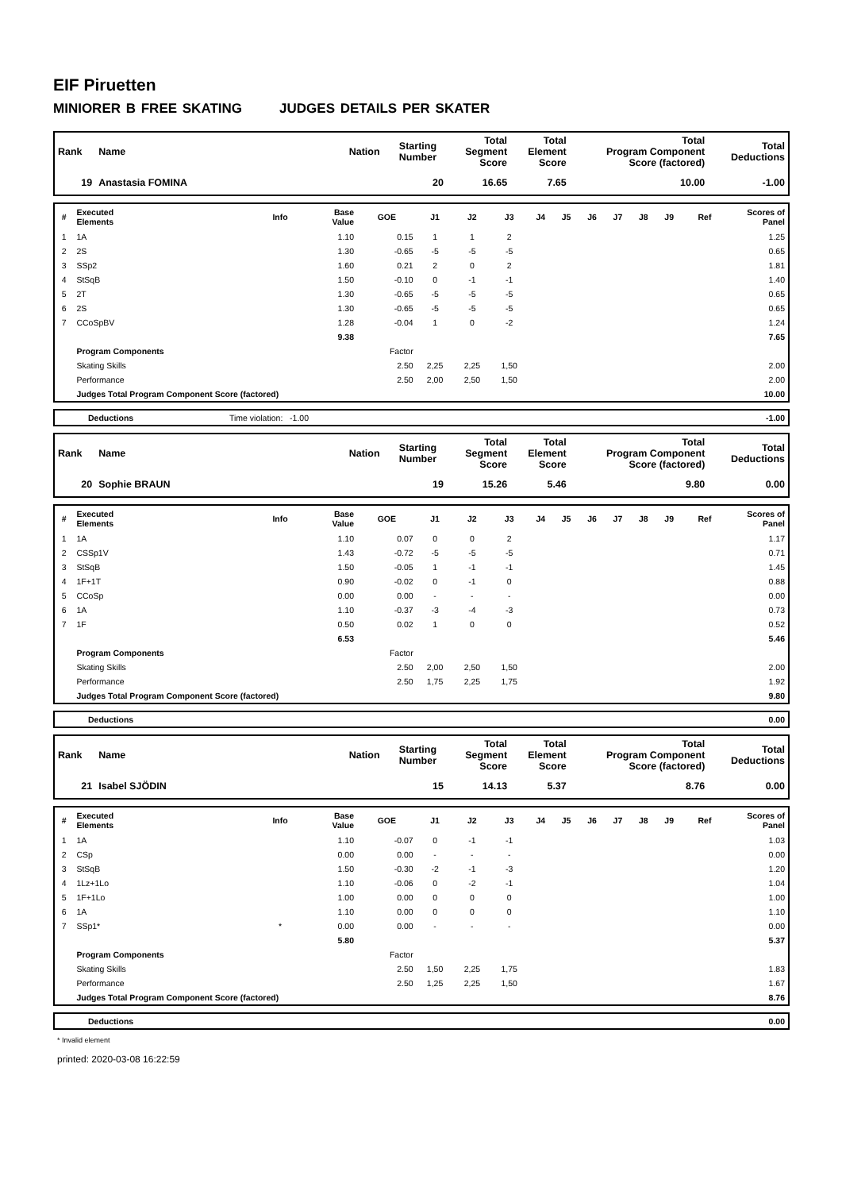EIF Piruetten
MINIORER B FREE SKATING JUDGES DETAILS PER SKATER
| Rank | Name | Nation | Starting Number | Total Segment Score | Total Element Score | Total Program Component Score (factored) | | Total Deductions |
| --- | --- | --- | --- | --- | --- | --- | --- | --- |
| 19 | Anastasia FOMINA | | 20 | 16.65 | 7.65 | | 10.00 | -1.00 |
| # | Executed Elements | Info | Base Value | GOE | J1 | J2 | J3 | J4 | J5 | J6 | J7 | J8 | J9 | Ref | Scores of Panel |
| --- | --- | --- | --- | --- | --- | --- | --- | --- | --- | --- | --- | --- | --- | --- | --- |
| 1 | 1A | | 1.10 | 0.15 | 1 | 1 | 2 | | | | | | | | 1.25 |
| 2 | 2S | | 1.30 | -0.65 | -5 | -5 | -5 | | | | | | | | 0.65 |
| 3 | SSp2 | | 1.60 | 0.21 | 2 | 0 | 2 | | | | | | | | 1.81 |
| 4 | StSqB | | 1.50 | -0.10 | 0 | -1 | -1 | | | | | | | | 1.40 |
| 5 | 2T | | 1.30 | -0.65 | -5 | -5 | -5 | | | | | | | | 0.65 |
| 6 | 2S | | 1.30 | -0.65 | -5 | -5 | -5 | | | | | | | | 0.65 |
| 7 | CCoSpBV | | 1.28 | -0.04 | 1 | 0 | -2 | | | | | | | | 1.24 |
| | | | 9.38 | | | | | | | | | | | | 7.65 |
| | Program Components | | | Factor | | | | | | | | | | | |
| | Skating Skills | | | 2.50 | 2,25 | 2,25 | 1,50 | | | | | | | | 2.00 |
| | Performance | | | 2.50 | 2,00 | 2,50 | 1,50 | | | | | | | | 2.00 |
| | Judges Total Program Component Score (factored) | | | | | | | | | | | | | | 10.00 |
| | Deductions | Time violation: -1.00 | -1.00 |
| Rank | Name | Nation | Starting Number | Total Segment Score | Total Element Score | Total Program Component Score (factored) | | Total Deductions |
| --- | --- | --- | --- | --- | --- | --- | --- | --- |
| 20 | Sophie BRAUN | | 19 | 15.26 | 5.46 | | 9.80 | 0.00 |
| # | Executed Elements | Info | Base Value | GOE | J1 | J2 | J3 | J4 | J5 | J6 | J7 | J8 | J9 | Ref | Scores of Panel |
| --- | --- | --- | --- | --- | --- | --- | --- | --- | --- | --- | --- | --- | --- | --- | --- |
| 1 | 1A | | 1.10 | 0.07 | 0 | 0 | 2 | | | | | | | | 1.17 |
| 2 | CSSp1V | | 1.43 | -0.72 | -5 | -5 | -5 | | | | | | | | 0.71 |
| 3 | StSqB | | 1.50 | -0.05 | 1 | -1 | -1 | | | | | | | | 1.45 |
| 4 | 1F+1T | | 0.90 | -0.02 | 0 | -1 | 0 | | | | | | | | 0.88 |
| 5 | CCoSp | | 0.00 | 0.00 | - | - | - | | | | | | | | 0.00 |
| 6 | 1A | | 1.10 | -0.37 | -3 | -4 | -3 | | | | | | | | 0.73 |
| 7 | 1F | | 0.50 | 0.02 | 1 | 0 | 0 | | | | | | | | 0.52 |
| | | | 6.53 | | | | | | | | | | | | 5.46 |
| | Program Components | | | Factor | | | | | | | | | | | |
| | Skating Skills | | | 2.50 | 2,00 | 2,50 | 1,50 | | | | | | | | 2.00 |
| | Performance | | | 2.50 | 1,75 | 2,25 | 1,75 | | | | | | | | 1.92 |
| | Judges Total Program Component Score (factored) | | | | | | | | | | | | | | 9.80 |
| | Deductions | 0.00 |
| Rank | Name | Nation | Starting Number | Total Segment Score | Total Element Score | Total Program Component Score (factored) | | Total Deductions |
| --- | --- | --- | --- | --- | --- | --- | --- | --- |
| 21 | Isabel SJÖDIN | | 15 | 14.13 | 5.37 | | 8.76 | 0.00 |
| # | Executed Elements | Info | Base Value | GOE | J1 | J2 | J3 | J4 | J5 | J6 | J7 | J8 | J9 | Ref | Scores of Panel |
| --- | --- | --- | --- | --- | --- | --- | --- | --- | --- | --- | --- | --- | --- | --- | --- |
| 1 | 1A | | 1.10 | -0.07 | 0 | -1 | -1 | | | | | | | | 1.03 |
| 2 | CSp | | 0.00 | 0.00 | - | - | - | | | | | | | | 0.00 |
| 3 | StSqB | | 1.50 | -0.30 | -2 | -1 | -3 | | | | | | | | 1.20 |
| 4 | 1Lz+1Lo | | 1.10 | -0.06 | 0 | -2 | -1 | | | | | | | | 1.04 |
| 5 | 1F+1Lo | | 1.00 | 0.00 | 0 | 0 | 0 | | | | | | | | 1.00 |
| 6 | 1A | | 1.10 | 0.00 | 0 | 0 | 0 | | | | | | | | 1.10 |
| 7 | SSp1* | * | 0.00 | 0.00 | - | - | - | | | | | | | | 0.00 |
| | | | 5.80 | | | | | | | | | | | | 5.37 |
| | Program Components | | | Factor | | | | | | | | | | | |
| | Skating Skills | | | 2.50 | 1,50 | 2,25 | 1,75 | | | | | | | | 1.83 |
| | Performance | | | 2.50 | 1,25 | 2,25 | 1,50 | | | | | | | | 1.67 |
| | Judges Total Program Component Score (factored) | | | | | | | | | | | | | | 8.76 |
| | Deductions | 0.00 |
* Invalid element
printed: 2020-03-08 16:22:59